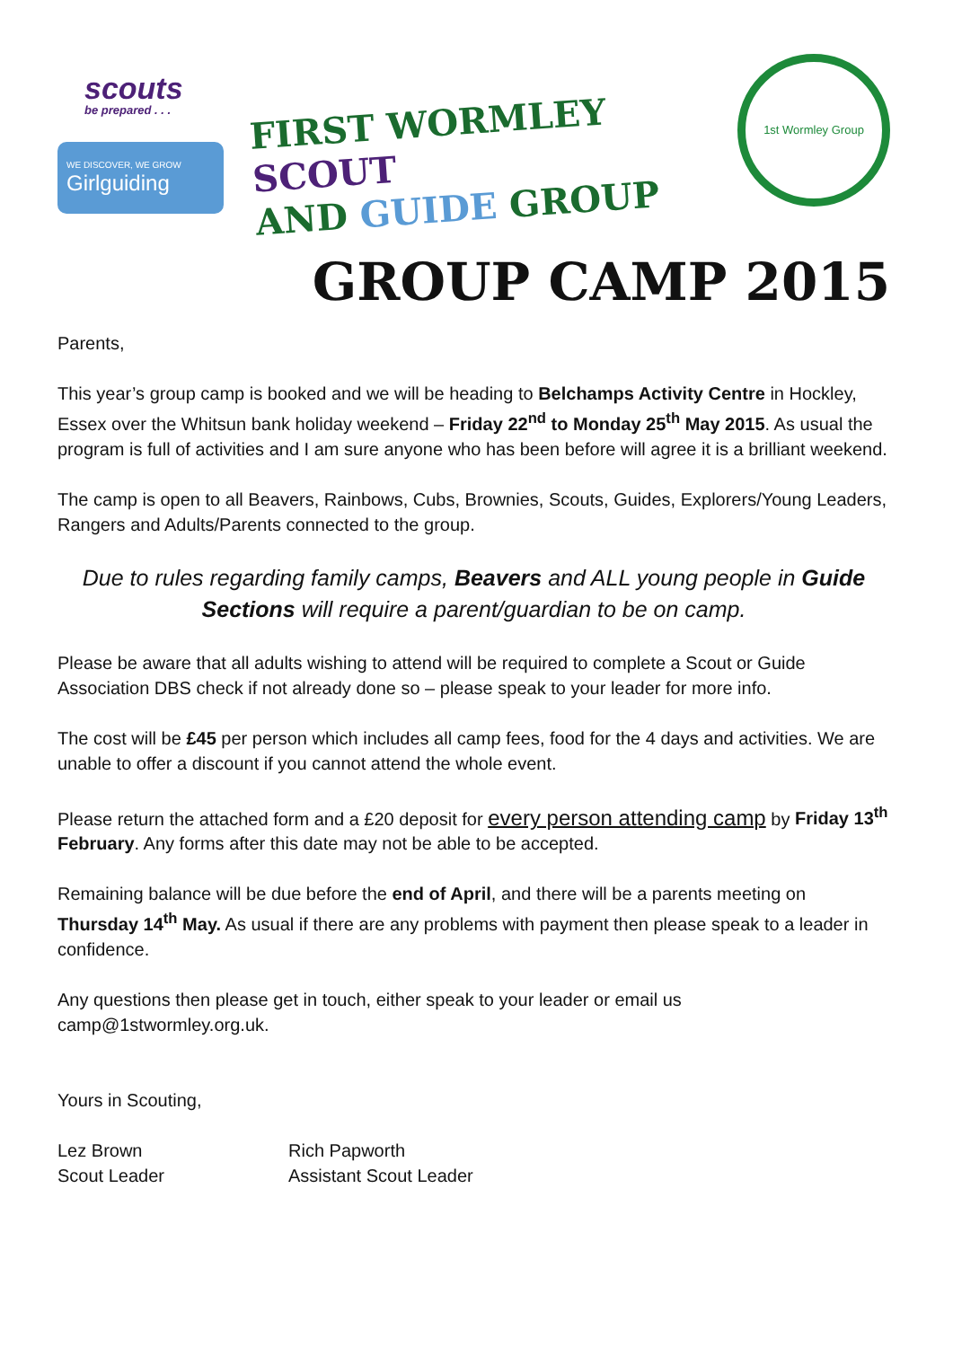scouts
be prepared . . .
WE DISCOVER, WE GROW
Girlguiding
FIRST WORMLEY SCOUT
AND GUIDE GROUP
1st Wormley Group
GROUP CAMP 2015
Parents,
This year’s group camp is booked and we will be heading to Belchamps Activity Centre in Hockley, Essex over the Whitsun bank holiday weekend – Friday 22<sup>nd</sup> to Monday 25<sup>th</sup> May 2015. As usual the program is full of activities and I am sure anyone who has been before will agree it is a brilliant weekend.
The camp is open to all Beavers, Rainbows, Cubs, Brownies, Scouts, Guides, Explorers/Young Leaders, Rangers and Adults/Parents connected to the group.
Due to rules regarding family camps, Beavers and ALL young people in Guide Sections will require a parent/guardian to be on camp.
Please be aware that all adults wishing to attend will be required to complete a Scout or Guide Association DBS check if not already done so – please speak to your leader for more info.
The cost will be £45 per person which includes all camp fees, food for the 4 days and activities. We are unable to offer a discount if you cannot attend the whole event.
Please return the attached form and a £20 deposit for every person attending camp by Friday 13<sup>th</sup> February. Any forms after this date may not be able to be accepted.
Remaining balance will be due before the end of April, and there will be a parents meeting on Thursday 14<sup>th</sup> May. As usual if there are any problems with payment then please speak to a leader in confidence.
Any questions then please get in touch, either speak to your leader or email us
camp@1stwormley.org.uk.
Yours in Scouting,
Lez Brown
Scout Leader
Rich Papworth
Assistant Scout Leader